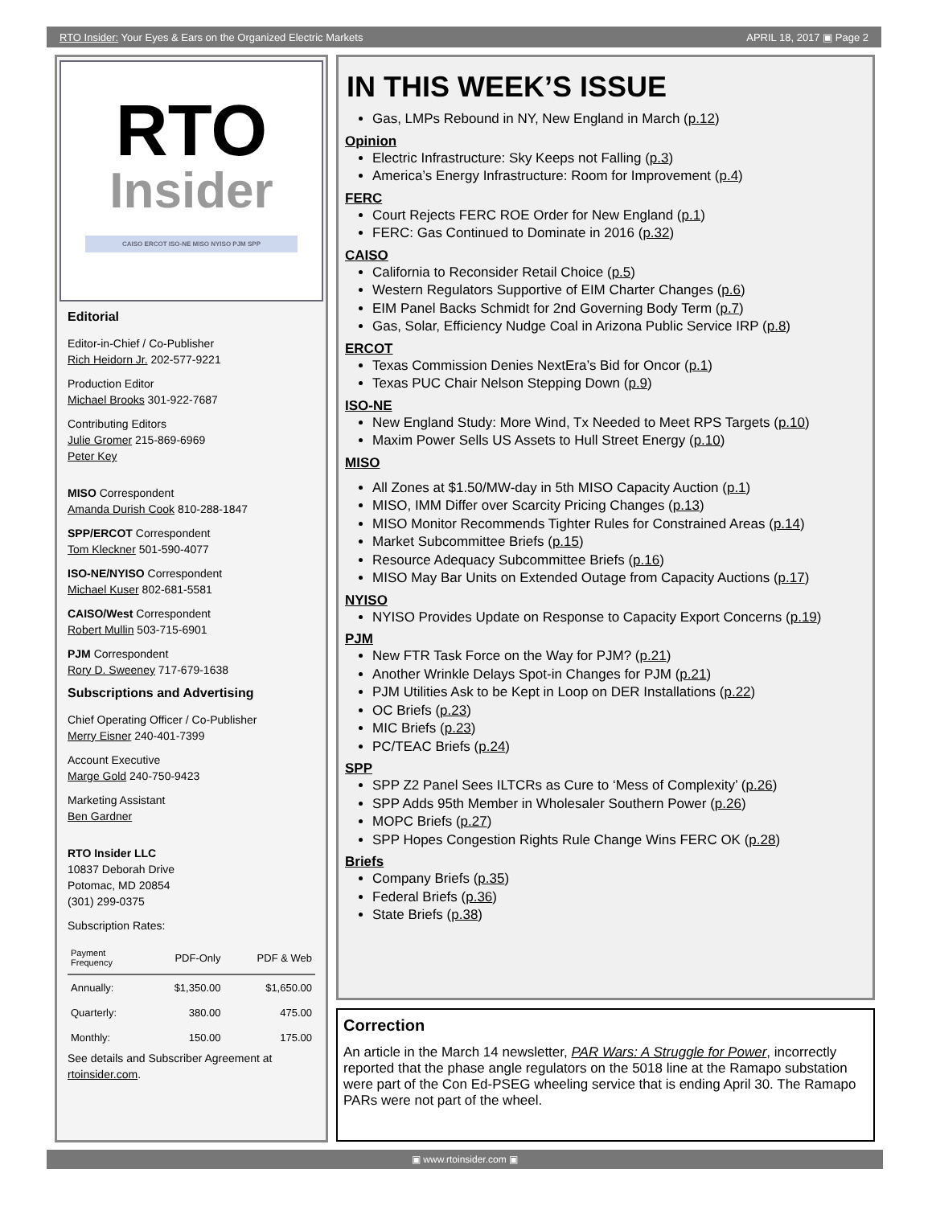RTO Insider: Your Eyes & Ears on the Organized Electric Markets APRIL 18, 2017 ▣ Page 2
RTO
Insider
CAISO ERCOT ISO-NE MISO NYISO PJM SPP
Editorial
Editor-in-Chief / Co-Publisher
Rich Heidorn Jr. 202-577-9221
Production Editor
Michael Brooks 301-922-7687
Contributing Editors
Julie Gromer 215-869-6969
Peter Key
MISO Correspondent
Amanda Durish Cook 810-288-1847
SPP/ERCOT Correspondent
Tom Kleckner 501-590-4077
ISO-NE/NYISO Correspondent
Michael Kuser 802-681-5581
CAISO/West Correspondent
Robert Mullin 503-715-6901
PJM Correspondent
Rory D. Sweeney 717-679-1638
Subscriptions and Advertising
Chief Operating Officer / Co-Publisher
Merry Eisner 240-401-7399
Account Executive
Marge Gold 240-750-9423
Marketing Assistant
Ben Gardner
RTO Insider LLC
10837 Deborah Drive
Potomac, MD 20854
(301) 299-0375
Subscription Rates:
| Payment Frequency | PDF-Only | PDF & Web |
| --- | --- | --- |
| Annually: | $1,350.00 | $1,650.00 |
| Quarterly: | 380.00 | 475.00 |
| Monthly: | 150.00 | 175.00 |
See details and Subscriber Agreement at rtoinsider.com.
IN THIS WEEK’S ISSUE
Gas, LMPs Rebound in NY, New England in March (p.12)
Opinion
Electric Infrastructure: Sky Keeps not Falling (p.3)
America’s Energy Infrastructure: Room for Improvement (p.4)
FERC
Court Rejects FERC ROE Order for New England (p.1)
FERC: Gas Continued to Dominate in 2016 (p.32)
CAISO
California to Reconsider Retail Choice (p.5)
Western Regulators Supportive of EIM Charter Changes (p.6)
EIM Panel Backs Schmidt for 2nd Governing Body Term (p.7)
Gas, Solar, Efficiency Nudge Coal in Arizona Public Service IRP (p.8)
ERCOT
Texas Commission Denies NextEra’s Bid for Oncor (p.1)
Texas PUC Chair Nelson Stepping Down (p.9)
ISO-NE
New England Study: More Wind, Tx Needed to Meet RPS Targets (p.10)
Maxim Power Sells US Assets to Hull Street Energy (p.10)
MISO
All Zones at $1.50/MW-day in 5th MISO Capacity Auction (p.1)
MISO, IMM Differ over Scarcity Pricing Changes (p.13)
MISO Monitor Recommends Tighter Rules for Constrained Areas (p.14)
Market Subcommittee Briefs (p.15)
Resource Adequacy Subcommittee Briefs (p.16)
MISO May Bar Units on Extended Outage from Capacity Auctions (p.17)
NYISO
NYISO Provides Update on Response to Capacity Export Concerns (p.19)
PJM
New FTR Task Force on the Way for PJM? (p.21)
Another Wrinkle Delays Spot-in Changes for PJM (p.21)
PJM Utilities Ask to be Kept in Loop on DER Installations (p.22)
OC Briefs (p.23)
MIC Briefs (p.23)
PC/TEAC Briefs (p.24)
SPP
SPP Z2 Panel Sees ILTCRs as Cure to ‘Mess of Complexity’ (p.26)
SPP Adds 95th Member in Wholesaler Southern Power (p.26)
MOPC Briefs (p.27)
SPP Hopes Congestion Rights Rule Change Wins FERC OK (p.28)
Briefs
Company Briefs (p.35)
Federal Briefs (p.36)
State Briefs (p.38)
Correction
An article in the March 14 newsletter, PAR Wars: A Struggle for Power, incorrectly reported that the phase angle regulators on the 5018 line at the Ramapo substation were part of the Con Ed-PSEG wheeling service that is ending April 30. The Ramapo PARs were not part of the wheel.
▣ www.rtoinsider.com ▣